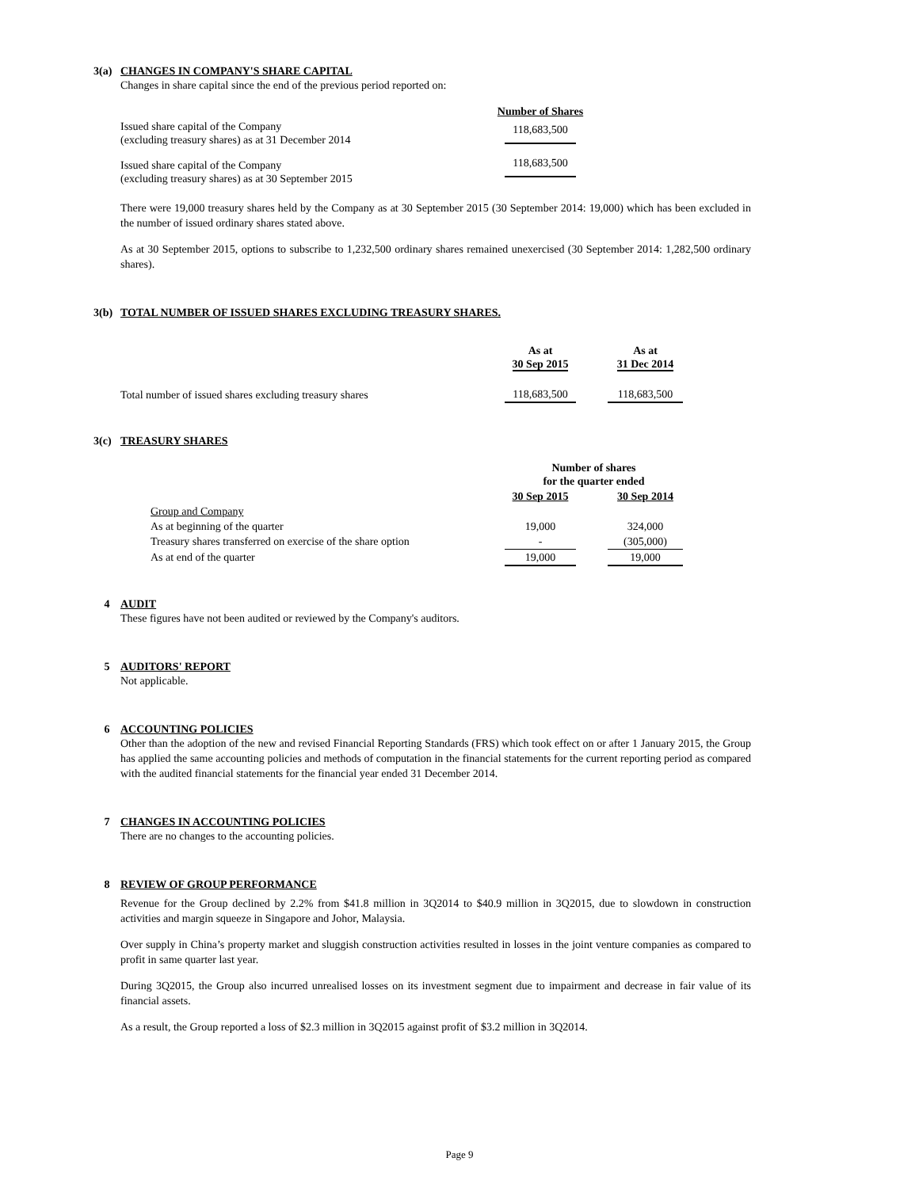3(a) CHANGES IN COMPANY'S SHARE CAPITAL
Changes in share capital since the end of the previous period reported on:
| | Number of Shares |
| Issued share capital of the Company (excluding treasury shares) as at 31 December 2014 | 118,683,500 |
| Issued share capital of the Company (excluding treasury shares) as at 30 September 2015 | 118,683,500 |
There were 19,000 treasury shares held by the Company as at 30 September 2015 (30 September 2014: 19,000) which has been excluded in the number of issued ordinary shares stated above.
As at 30 September 2015, options to subscribe to 1,232,500 ordinary shares remained unexercised (30 September 2014: 1,282,500 ordinary shares).
3(b) TOTAL NUMBER OF ISSUED SHARES EXCLUDING TREASURY SHARES.
| | As at 30 Sep 2015 | | As at 31 Dec 2014 |
| Total number of issued shares excluding treasury shares | 118,683,500 | | 118,683,500 |
3(c) TREASURY SHARES
| | Number of shares for the quarter ended | | |
| | 30 Sep 2015 | | 30 Sep 2014 |
| Group and Company | | | |
| As at beginning of the quarter | 19,000 | | 324,000 |
| Treasury shares transferred on exercise of the share option | - | | (305,000) |
| As at end of the quarter | 19,000 | | 19,000 |
4 AUDIT
These figures have not been audited or reviewed by the Company's auditors.
5 AUDITORS' REPORT
Not applicable.
6 ACCOUNTING POLICIES
Other than the adoption of the new and revised Financial Reporting Standards (FRS) which took effect on or after 1 January 2015, the Group has applied the same accounting policies and methods of computation in the financial statements for the current reporting period as compared with the audited financial statements for the financial year ended 31 December 2014.
7 CHANGES IN ACCOUNTING POLICIES
There are no changes to the accounting policies.
8 REVIEW OF GROUP PERFORMANCE
Revenue for the Group declined by 2.2% from $41.8 million in 3Q2014 to $40.9 million in 3Q2015, due to slowdown in construction activities and margin squeeze in Singapore and Johor, Malaysia.
Over supply in China’s property market and sluggish construction activities resulted in losses in the joint venture companies as compared to profit in same quarter last year.
During 3Q2015, the Group also incurred unrealised losses on its investment segment due to impairment and decrease in fair value of its financial assets.
As a result, the Group reported a loss of $2.3 million in 3Q2015 against profit of $3.2 million in 3Q2014.
Page 9